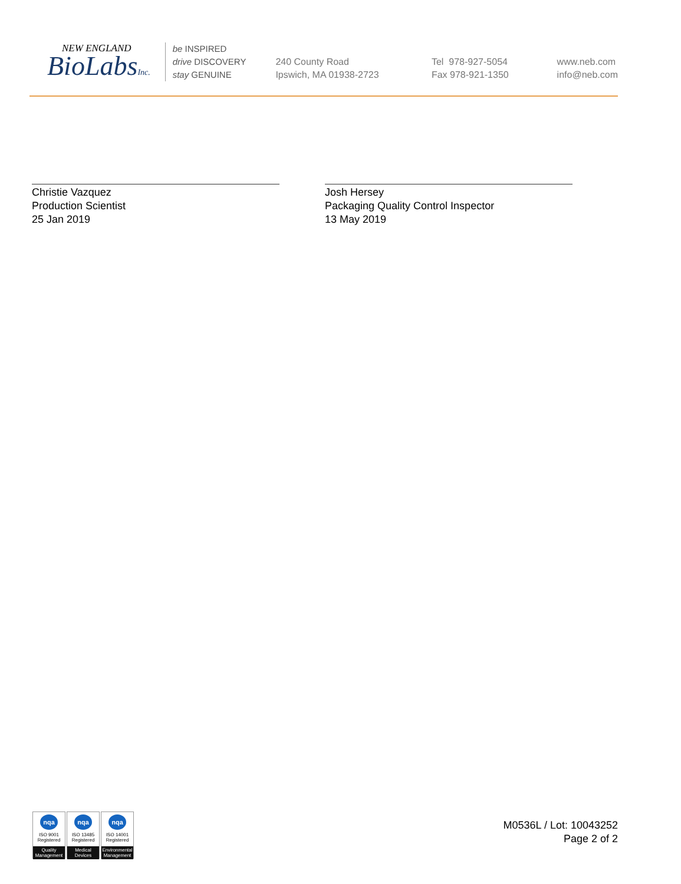NEW ENGLAND
BioLabsInc.
be INSPIRED
drive DISCOVERY
stay GENUINE
240 County Road
Ipswich, MA 01938-2723
Tel 978-927-5054
Fax 978-921-1350
www.neb.com
info@neb.com
Christie Vazquez
Production Scientist
25 Jan 2019
Josh Hersey
Packaging Quality Control Inspector
13 May 2019
nqa
ISO 9001
Registered
Quality Management
nqa
ISO 13485
Registered
Medical Devices
nqa
ISO 14001
Registered
Environmental Management
M0536L / Lot: 10043252
Page 2 of 2